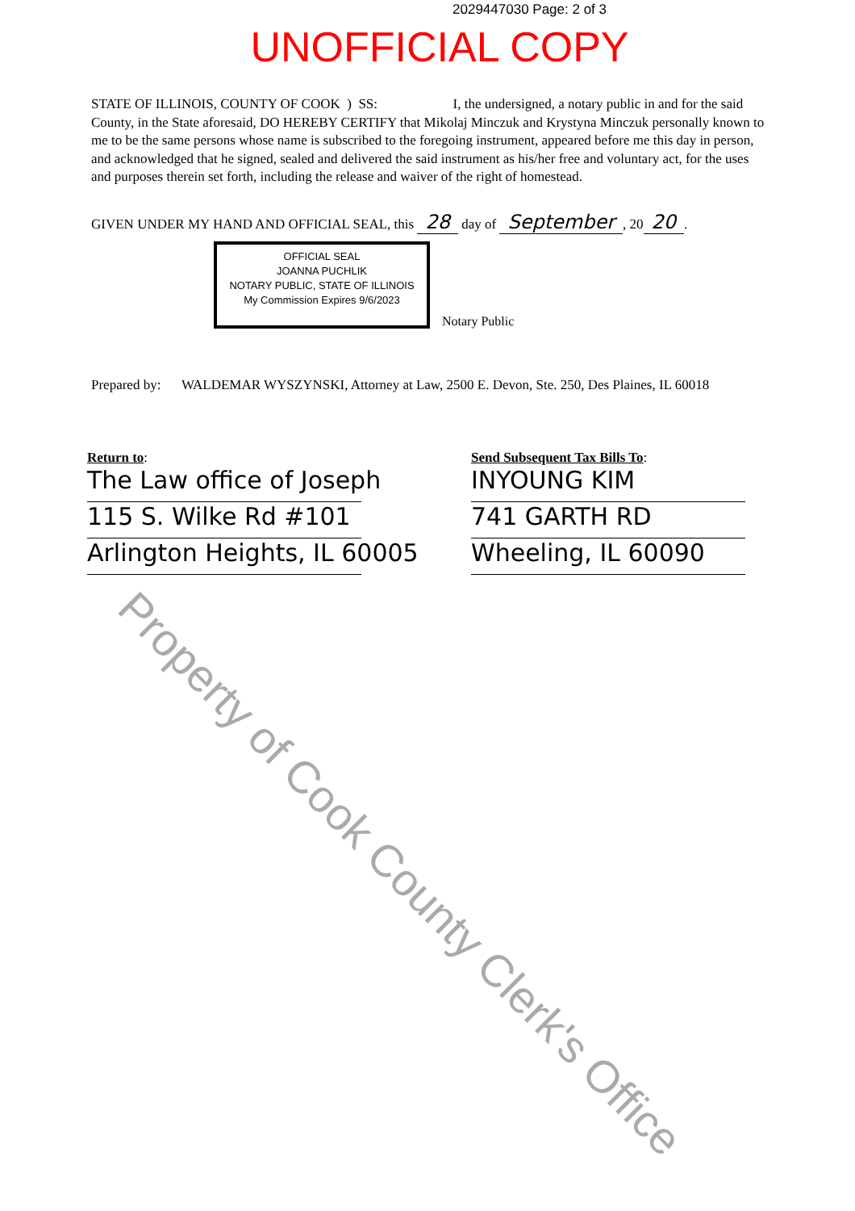2029447030 Page: 2 of 3
UNOFFICIAL COPY
STATE OF ILLINOIS, COUNTY OF COOK ) SS: I, the undersigned, a notary public in and for the said County, in the State aforesaid, DO HEREBY CERTIFY that Mikolaj Minczuk and Krystyna Minczuk personally known to me to be the same persons whose name is subscribed to the foregoing instrument, appeared before me this day in person, and acknowledged that he signed, sealed and delivered the said instrument as his/her free and voluntary act, for the uses and purposes therein set forth, including the release and waiver of the right of homestead.
GIVEN UNDER MY HAND AND OFFICIAL SEAL, this 28 day of September, 20 20.
OFFICIAL SEAL
JOANNA PUCHLIK
NOTARY PUBLIC, STATE OF ILLINOIS
My Commission Expires 9/6/2023
Notary Public
Prepared by: WALDEMAR WYSZYNSKI, Attorney at Law, 2500 E. Devon, Ste. 250, Des Plaines, IL 60018
Return to:
The Law office of Joseph
115 S. Wilke Rd #101
Arlington Heights, IL 60005
Send Subsequent Tax Bills To:
INYOUNG KIM
741 GARTH RD
Wheeling, IL 60090
Property of Cook County Clerk's Office